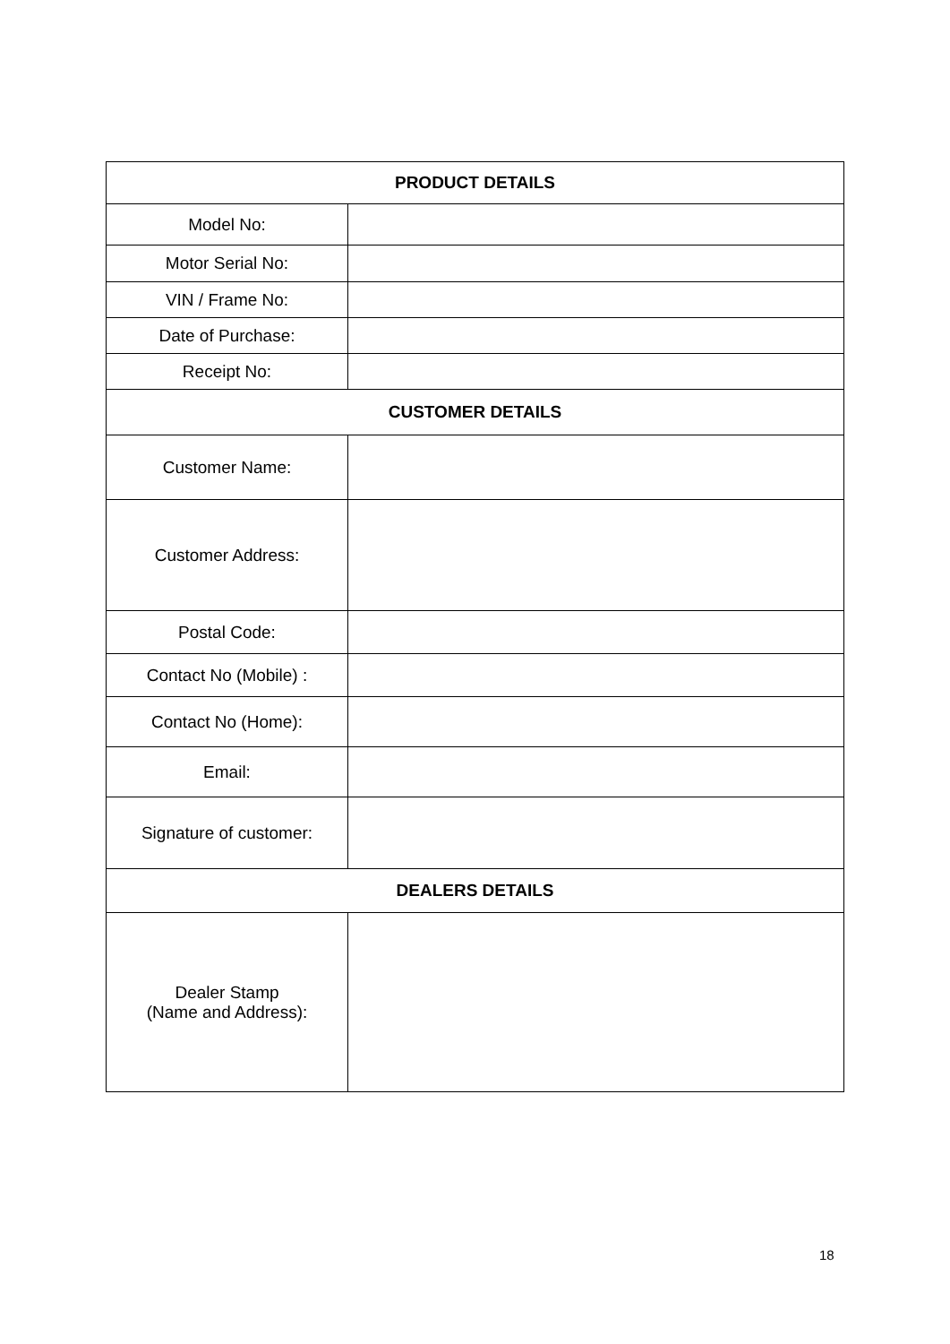| PRODUCT DETAILS | |
| --- | --- |
| Model No: | |
| Motor Serial No: | |
| VIN / Frame No: | |
| Date of Purchase: | |
| Receipt No: | |
| CUSTOMER DETAILS | |
| Customer Name: | |
| Customer Address: | |
| Postal Code: | |
| Contact No (Mobile) : | |
| Contact No (Home): | |
| Email: | |
| Signature of customer: | |
| DEALERS DETAILS | |
| Dealer Stamp (Name and Address): | |
18